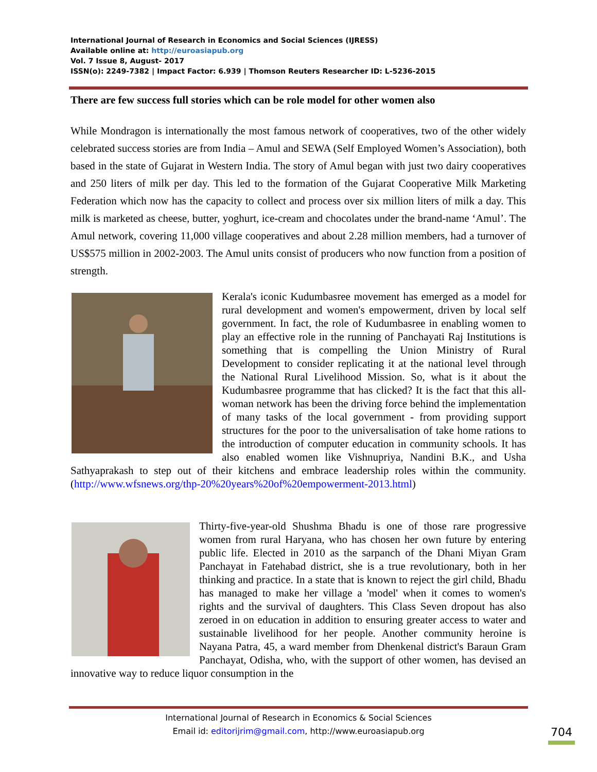International Journal of Research in Economics and Social Sciences (IJRESS)
Available online at: http://euroasiapub.org
Vol. 7 Issue 8, August- 2017
ISSN(o): 2249-7382 | Impact Factor: 6.939 | Thomson Reuters Researcher ID: L-5236-2015
There are few success full stories which can be role model for other women also
While Mondragon is internationally the most famous network of cooperatives, two of the other widely celebrated success stories are from India – Amul and SEWA (Self Employed Women’s Association), both based in the state of Gujarat in Western India. The story of Amul began with just two dairy cooperatives and 250 liters of milk per day. This led to the formation of the Gujarat Cooperative Milk Marketing Federation which now has the capacity to collect and process over six million liters of milk a day. This milk is marketed as cheese, butter, yoghurt, ice-cream and chocolates under the brand-name ‘Amul’. The Amul network, covering 11,000 village cooperatives and about 2.28 million members, had a turnover of US$575 million in 2002-2003. The Amul units consist of producers who now function from a position of strength.
Kerala's iconic Kudumbasree movement has emerged as a model for rural development and women's empowerment, driven by local self government. In fact, the role of Kudumbasree in enabling women to play an effective role in the running of Panchayati Raj Institutions is something that is compelling the Union Ministry of Rural Development to consider replicating it at the national level through the National Rural Livelihood Mission. So, what is it about the Kudumbasree programme that has clicked? It is the fact that this all-woman network has been the driving force behind the implementation of many tasks of the local government - from providing support structures for the poor to the universalisation of take home rations to the introduction of computer education in community schools. It has also enabled women like Vishnupriya, Nandini B.K., and Usha Sathyaprakash to step out of their kitchens and embrace leadership roles within the community. (http://www.wfsnews.org/thp-20%20years%20of%20empowerment-2013.html)
Thirty-five-year-old Shushma Bhadu is one of those rare progressive women from rural Haryana, who has chosen her own future by entering public life. Elected in 2010 as the sarpanch of the Dhani Miyan Gram Panchayat in Fatehabad district, she is a true revolutionary, both in her thinking and practice. In a state that is known to reject the girl child, Bhadu has managed to make her village a 'model' when it comes to women's rights and the survival of daughters. This Class Seven dropout has also zeroed in on education in addition to ensuring greater access to water and sustainable livelihood for her people. Another community heroine is Nayana Patra, 45, a ward member from Dhenkenal district's Baraun Gram Panchayat, Odisha, who, with the support of other women, has devised an innovative way to reduce liquor consumption in the
International Journal of Research in Economics & Social Sciences
Email id: editorijrim@gmail.com, http://www.euroasiapub.org
704